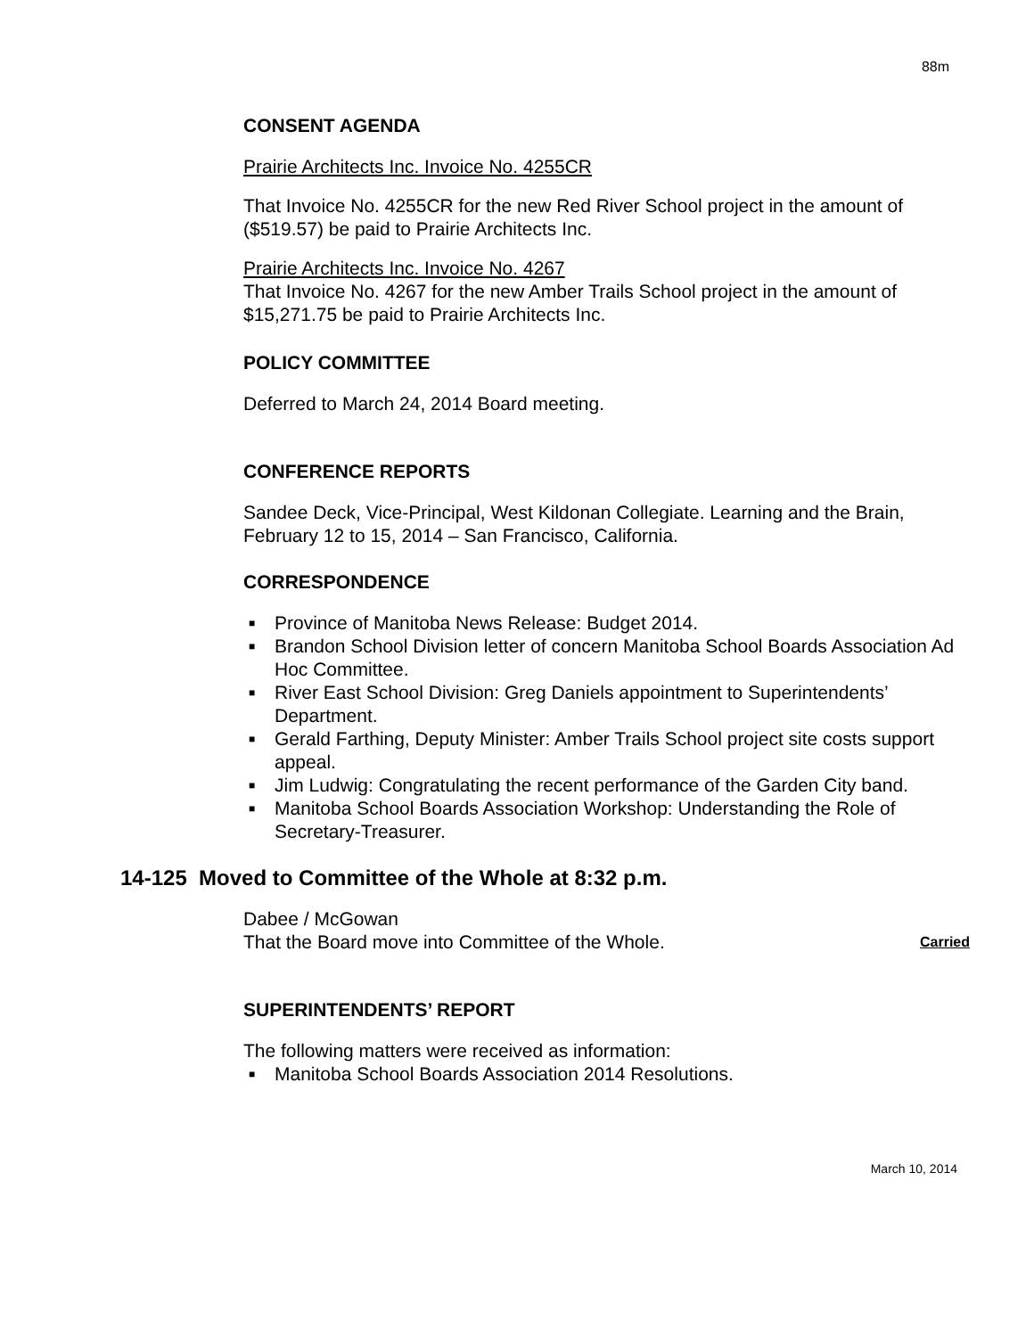88m
CONSENT AGENDA
Prairie Architects Inc. Invoice No. 4255CR
That Invoice No. 4255CR for the new Red River School project in the amount of ($519.57) be paid to Prairie Architects Inc.
Prairie Architects Inc. Invoice No. 4267
That Invoice No. 4267 for the new Amber Trails School project in the amount of $15,271.75 be paid to Prairie Architects Inc.
POLICY COMMITTEE
Deferred to March 24, 2014 Board meeting.
CONFERENCE REPORTS
Sandee Deck, Vice-Principal, West Kildonan Collegiate. Learning and the Brain, February 12 to 15, 2014 – San Francisco, California.
CORRESPONDENCE
■ Province of Manitoba News Release: Budget 2014.
■ Brandon School Division letter of concern Manitoba School Boards Association Ad Hoc Committee.
■ River East School Division: Greg Daniels appointment to Superintendents’ Department.
■ Gerald Farthing, Deputy Minister: Amber Trails School project site costs support appeal.
■ Jim Ludwig: Congratulating the recent performance of the Garden City band.
■ Manitoba School Boards Association Workshop: Understanding the Role of Secretary-Treasurer.
14-125 Moved to Committee of the Whole at 8:32 p.m.
Dabee / McGowan
That the Board move into Committee of the Whole. Carried
SUPERINTENDENTS’ REPORT
The following matters were received as information:
■ Manitoba School Boards Association 2014 Resolutions.
March 10, 2014